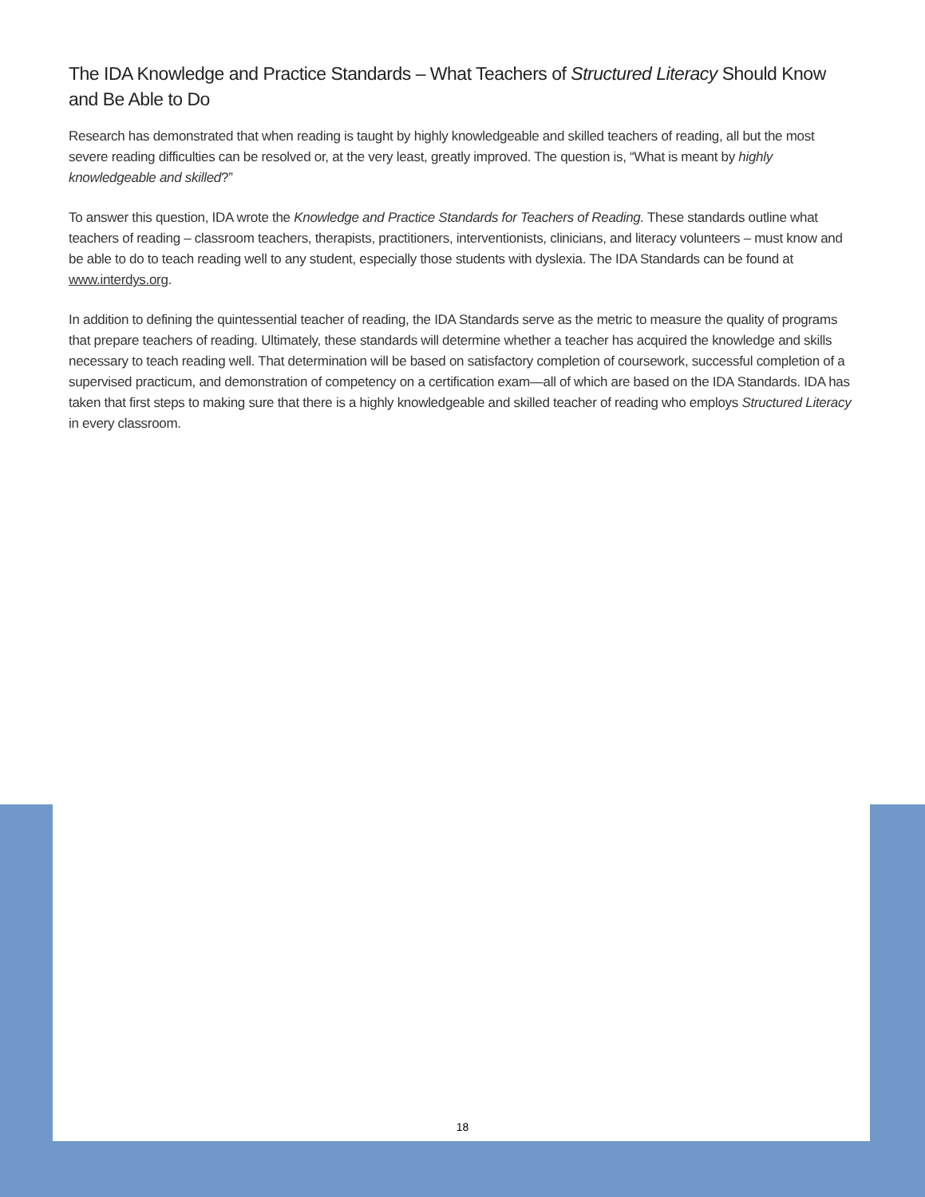The IDA Knowledge and Practice Standards – What Teachers of Structured Literacy Should Know and Be Able to Do
Research has demonstrated that when reading is taught by highly knowledgeable and skilled teachers of reading, all but the most severe reading difficulties can be resolved or, at the very least, greatly improved. The question is, “What is meant by highly knowledgeable and skilled?”
To answer this question, IDA wrote the Knowledge and Practice Standards for Teachers of Reading. These standards outline what teachers of reading – classroom teachers, therapists, practitioners, interventionists, clinicians, and literacy volunteers – must know and be able to do to teach reading well to any student, especially those students with dyslexia. The IDA Standards can be found at www.interdys.org.
In addition to defining the quintessential teacher of reading, the IDA Standards serve as the metric to measure the quality of programs that prepare teachers of reading. Ultimately, these standards will determine whether a teacher has acquired the knowledge and skills necessary to teach reading well. That determination will be based on satisfactory completion of coursework, successful completion of a supervised practicum, and demonstration of competency on a certification exam—all of which are based on the IDA Standards. IDA has taken that first steps to making sure that there is a highly knowledgeable and skilled teacher of reading who employs Structured Literacy in every classroom.
18